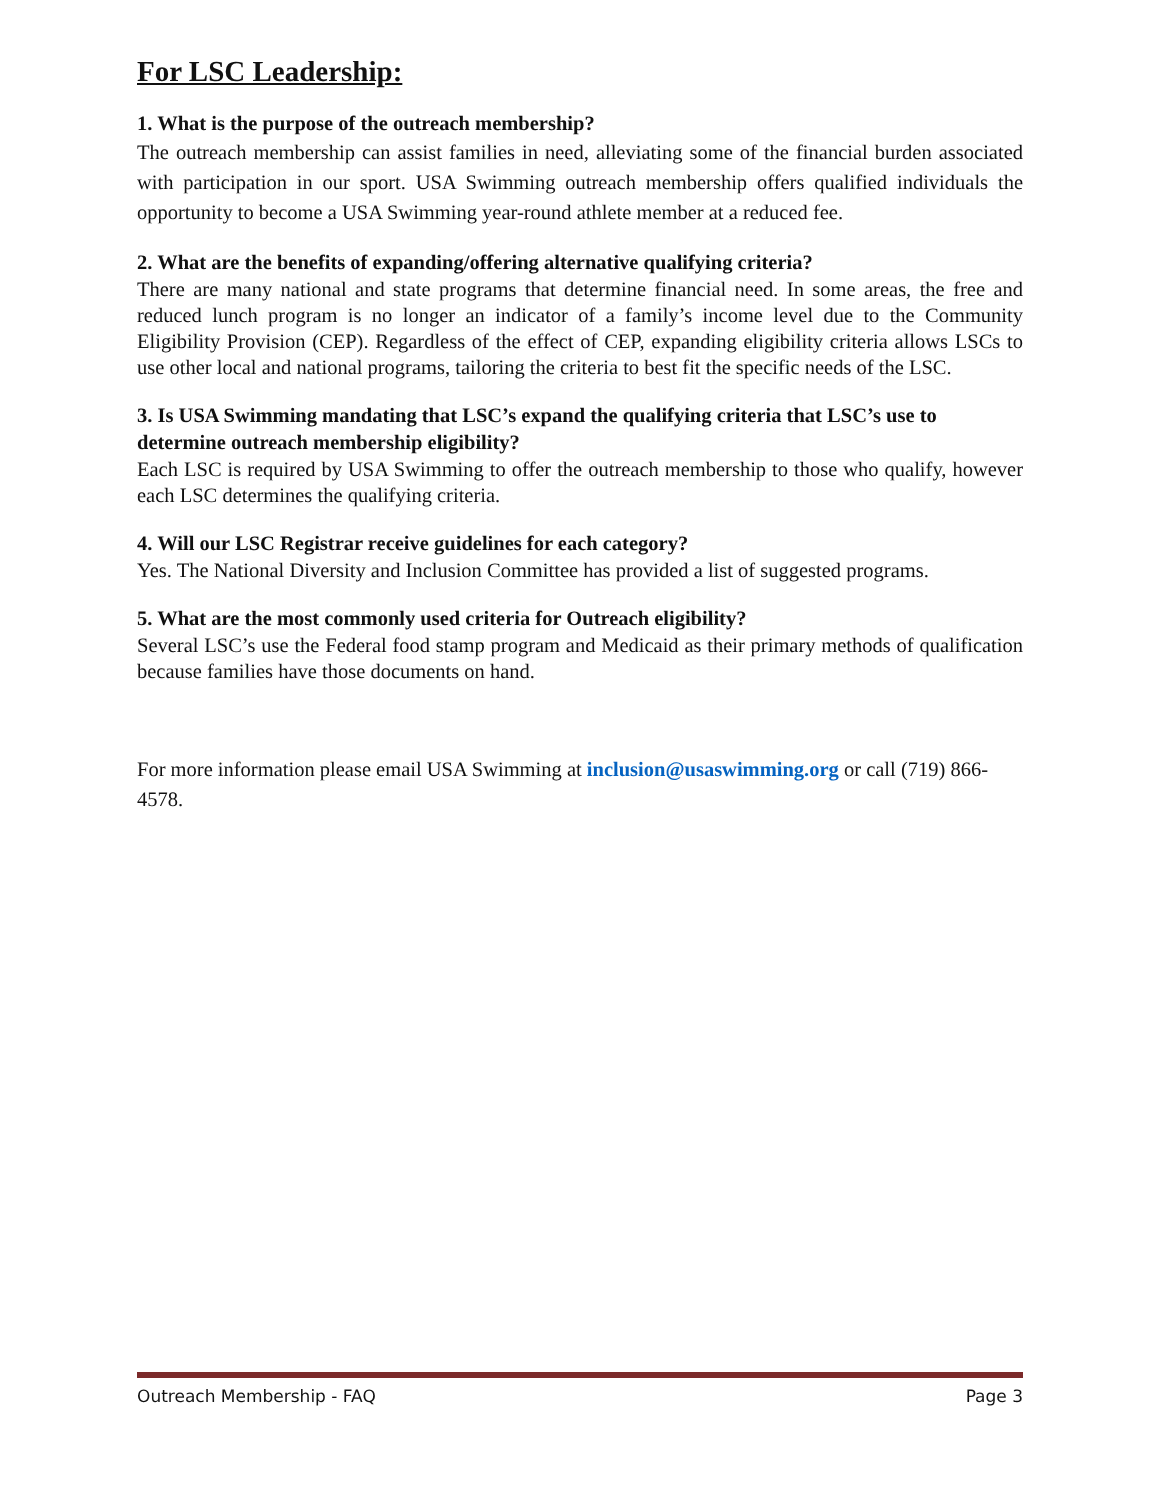For LSC Leadership:
1. What is the purpose of the outreach membership?
The outreach membership can assist families in need, alleviating some of the financial burden associated with participation in our sport. USA Swimming outreach membership offers qualified individuals the opportunity to become a USA Swimming year-round athlete member at a reduced fee.
2. What are the benefits of expanding/offering alternative qualifying criteria?
There are many national and state programs that determine financial need. In some areas, the free and reduced lunch program is no longer an indicator of a family’s income level due to the Community Eligibility Provision (CEP). Regardless of the effect of CEP, expanding eligibility criteria allows LSCs to use other local and national programs, tailoring the criteria to best fit the specific needs of the LSC.
3. Is USA Swimming mandating that LSC’s expand the qualifying criteria that LSC’s use to determine outreach membership eligibility?
Each LSC is required by USA Swimming to offer the outreach membership to those who qualify, however each LSC determines the qualifying criteria.
4. Will our LSC Registrar receive guidelines for each category?
Yes. The National Diversity and Inclusion Committee has provided a list of suggested programs.
5. What are the most commonly used criteria for Outreach eligibility?
Several LSC’s use the Federal food stamp program and Medicaid as their primary methods of qualification because families have those documents on hand.
For more information please email USA Swimming at inclusion@usaswimming.org or call (719) 866-4578.
Outreach Membership - FAQ Page 3